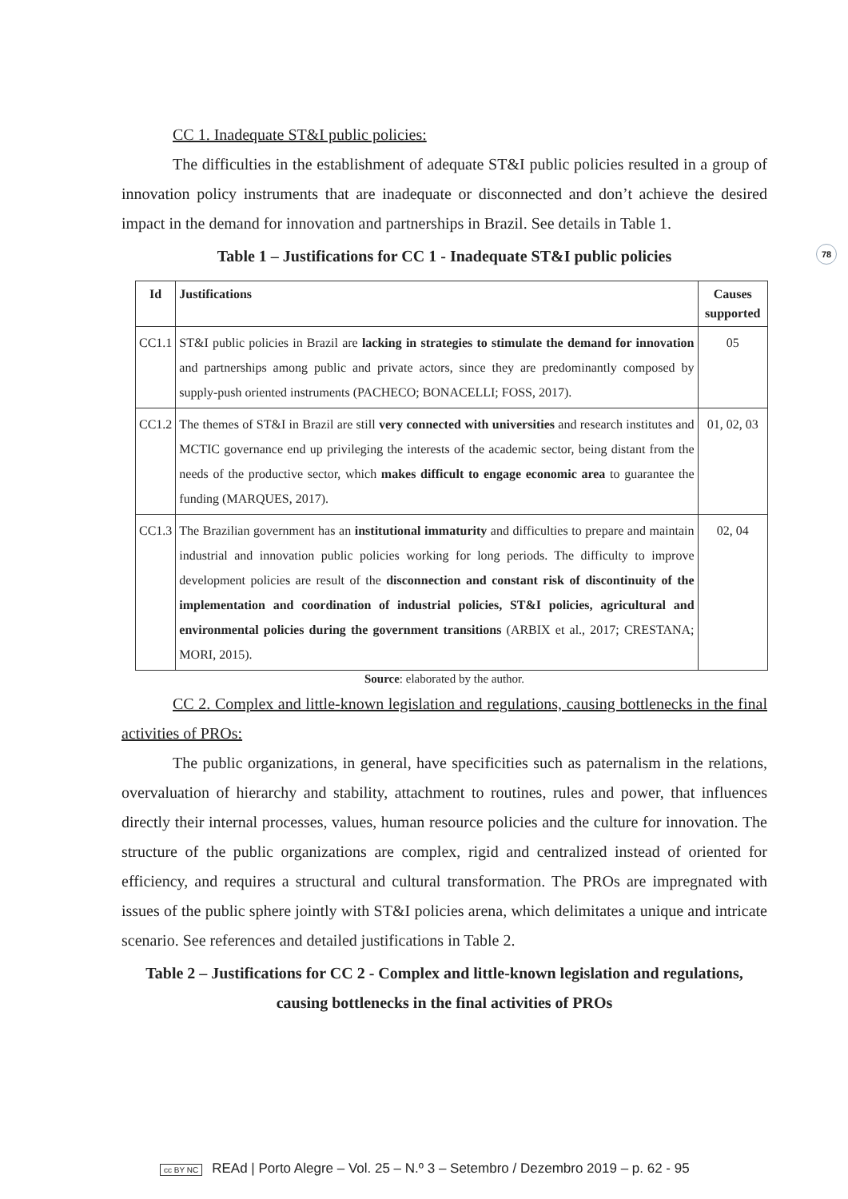78
CC 1. Inadequate ST&I public policies:
The difficulties in the establishment of adequate ST&I public policies resulted in a group of innovation policy instruments that are inadequate or disconnected and don’t achieve the desired impact in the demand for innovation and partnerships in Brazil. See details in Table 1.
Table 1 – Justifications for CC 1 - Inadequate ST&I public policies
| Id | Justifications | Causes supported |
| --- | --- | --- |
| CC1.1 | ST&I public policies in Brazil are lacking in strategies to stimulate the demand for innovation and partnerships among public and private actors, since they are predominantly composed by supply-push oriented instruments (PACHECO; BONACELLI; FOSS, 2017). | 05 |
| CC1.2 | The themes of ST&I in Brazil are still very connected with universities and research institutes and MCTIC governance end up privileging the interests of the academic sector, being distant from the needs of the productive sector, which makes difficult to engage economic area to guarantee the funding (MARQUES, 2017). | 01, 02, 03 |
| CC1.3 | The Brazilian government has an institutional immaturity and difficulties to prepare and maintain industrial and innovation public policies working for long periods. The difficulty to improve development policies are result of the disconnection and constant risk of discontinuity of the implementation and coordination of industrial policies, ST&I policies, agricultural and environmental policies during the government transitions (ARBIX et al., 2017; CRESTANA; MORI, 2015). | 02, 04 |
Source: elaborated by the author.
CC 2. Complex and little-known legislation and regulations, causing bottlenecks in the final activities of PROs:
The public organizations, in general, have specificities such as paternalism in the relations, overvaluation of hierarchy and stability, attachment to routines, rules and power, that influences directly their internal processes, values, human resource policies and the culture for innovation. The structure of the public organizations are complex, rigid and centralized instead of oriented for efficiency, and requires a structural and cultural transformation. The PROs are impregnated with issues of the public sphere jointly with ST&I policies arena, which delimitates a unique and intricate scenario. See references and detailed justifications in Table 2.
Table 2 – Justifications for CC 2 - Complex and little-known legislation and regulations, causing bottlenecks in the final activities of PROs
cc BY NC REAd | Porto Alegre – Vol. 25 – N.º 3 – Setembro / Dezembro 2019 – p. 62 - 95